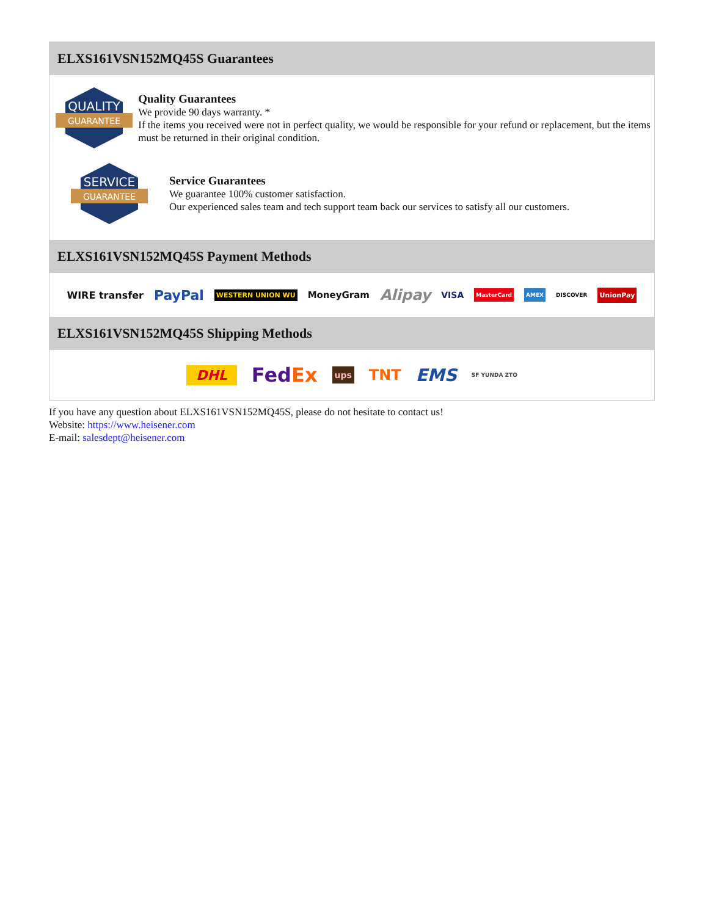ELXS161VSN152MQ45S Guarantees
QUALITY
GUARANTEE
Quality Guarantees
We provide 90 days warranty. *
If the items you received were not in perfect quality, we would be responsible for your refund or replacement, but the items must be returned in their original condition.
SERVICE
GUARANTEE
Service Guarantees
We guarantee 100% customer satisfaction.
Our experienced sales team and tech support team back our services to satisfy all our customers.
ELXS161VSN152MQ45S Payment Methods
WIRE transfer PayPal WESTERN UNION WU MoneyGram Alipay VISA MasterCard AMEX DISCOVER UnionPay
ELXS161VSN152MQ45S Shipping Methods
DHL FedEx ups TNT EMS SF YUNDA ZTO
If you have any question about ELXS161VSN152MQ45S, please do not hesitate to contact us!
Website: https://www.heisener.com
E-mail: salesdept@heisener.com